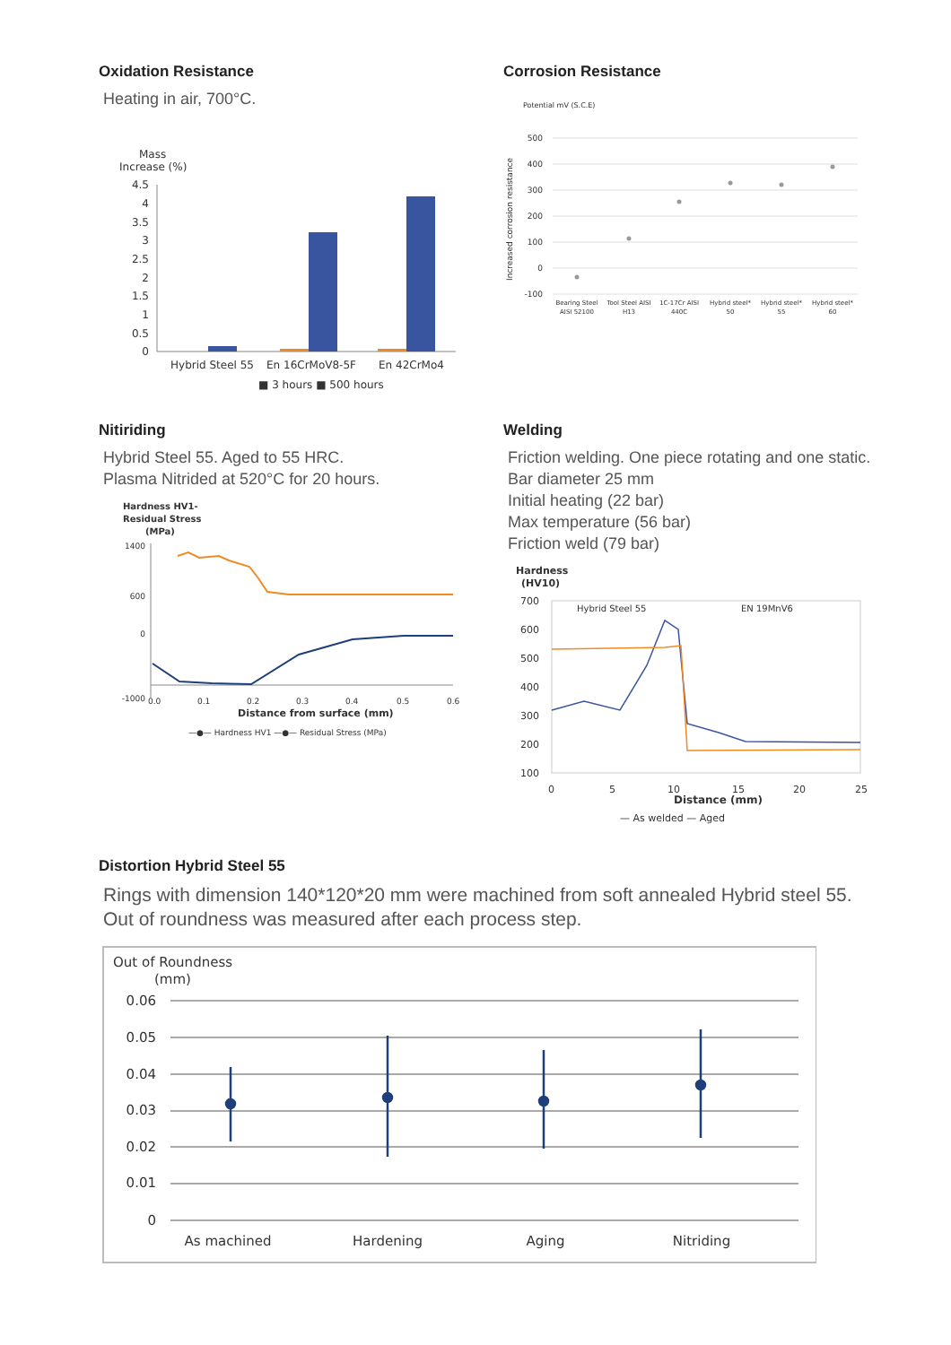Oxidation Resistance
Heating in air, 700°C.
Mass
Increase (%)
4.5
4
3.5
3
2.5
2
1.5
1
0.5
0
Hybrid Steel 55
En 16CrMoV8-5F
En 42CrMo4
■ 3 hours ■ 500 hours
Corrosion Resistance
Potential mV (S.C.E)
500
400
300
200
100
0
-100
Increased corrosion resistance
Bearing Steel
AISI 52100
Tool Steel AISI
H13
1C-17Cr AISI
440C
Hybrid steel*
50
Hybrid steel*
55
Hybrid steel*
60
Nitiriding
Hybrid Steel 55. Aged to 55 HRC.
Plasma Nitrided at 520°C for 20 hours.
Hardness HV1-
Residual Stress
(MPa)
1400
600
0
-1000
0.0
0.1
0.2
0.3
0.4
0.5
0.6
Distance from surface (mm)
—●— Hardness HV1 —●— Residual Stress (MPa)
Welding
Friction welding. One piece rotating and one static.
Bar diameter 25 mm
Initial heating (22 bar)
Max temperature (56 bar)
Friction weld (79 bar)
Hardness
(HV10)
700
600
500
400
300
200
100
Hybrid Steel 55
EN 19MnV6
0
5
10
15
20
25
Distance (mm)
— As welded — Aged
Distortion Hybrid Steel 55
Rings with dimension 140*120*20 mm were machined from soft annealed Hybrid steel 55.
Out of roundness was measured after each process step.
Out of Roundness
(mm)
0.06
0.05
0.04
0.03
0.02
0.01
0
As machined
Hardening
Aging
Nitriding